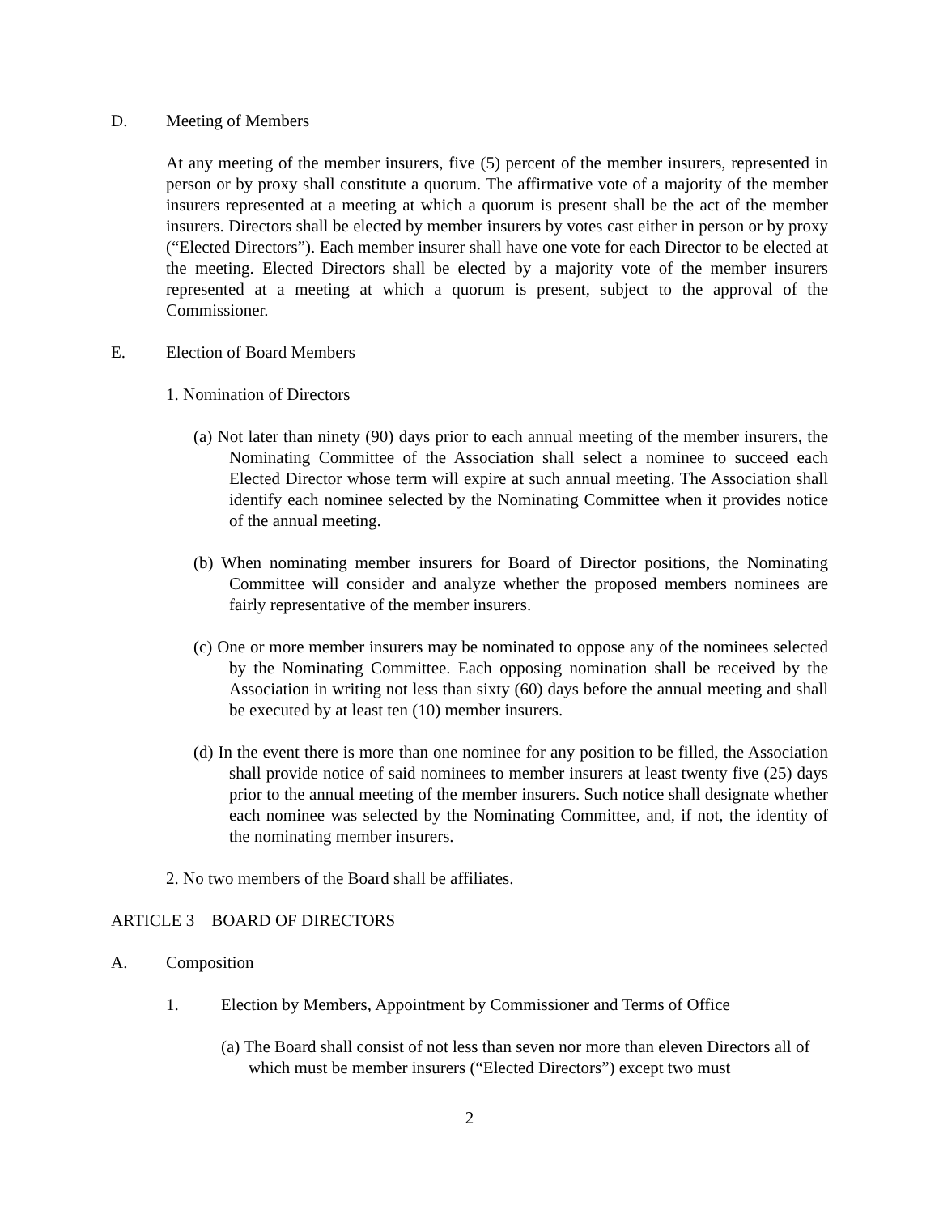D. Meeting of Members
At any meeting of the member insurers, five (5) percent of the member insurers, represented in person or by proxy shall constitute a quorum. The affirmative vote of a majority of the member insurers represented at a meeting at which a quorum is present shall be the act of the member insurers. Directors shall be elected by member insurers by votes cast either in person or by proxy (“Elected Directors”). Each member insurer shall have one vote for each Director to be elected at the meeting. Elected Directors shall be elected by a majority vote of the member insurers represented at a meeting at which a quorum is present, subject to the approval of the Commissioner.
E. Election of Board Members
1. Nomination of Directors
(a) Not later than ninety (90) days prior to each annual meeting of the member insurers, the Nominating Committee of the Association shall select a nominee to succeed each Elected Director whose term will expire at such annual meeting. The Association shall identify each nominee selected by the Nominating Committee when it provides notice of the annual meeting.
(b) When nominating member insurers for Board of Director positions, the Nominating Committee will consider and analyze whether the proposed members nominees are fairly representative of the member insurers.
(c) One or more member insurers may be nominated to oppose any of the nominees selected by the Nominating Committee. Each opposing nomination shall be received by the Association in writing not less than sixty (60) days before the annual meeting and shall be executed by at least ten (10) member insurers.
(d) In the event there is more than one nominee for any position to be filled, the Association shall provide notice of said nominees to member insurers at least twenty five (25) days prior to the annual meeting of the member insurers. Such notice shall designate whether each nominee was selected by the Nominating Committee, and, if not, the identity of the nominating member insurers.
2. No two members of the Board shall be affiliates.
ARTICLE 3 BOARD OF DIRECTORS
A. Composition
1. Election by Members, Appointment by Commissioner and Terms of Office
(a) The Board shall consist of not less than seven nor more than eleven Directors all of which must be member insurers (“Elected Directors”) except two must
2